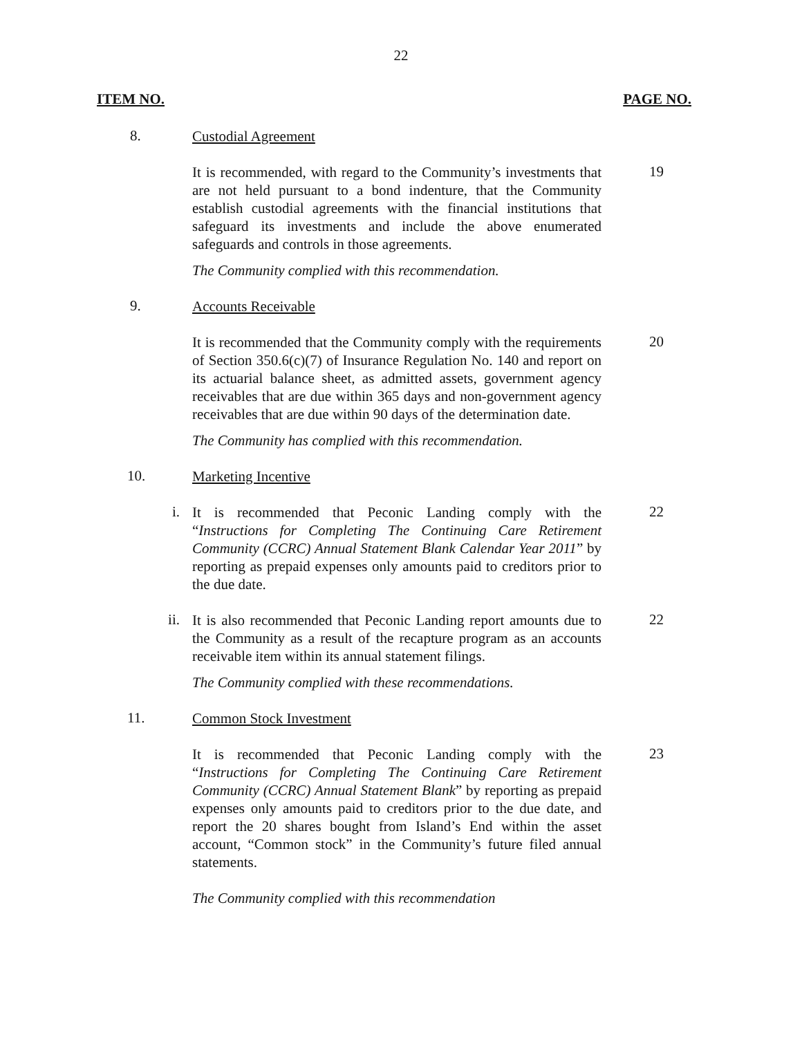22
ITEM NO. PAGE NO.
8.
Custodial Agreement
It is recommended, with regard to the Community’s investments that are not held pursuant to a bond indenture, that the Community establish custodial agreements with the financial institutions that safeguard its investments and include the above enumerated safeguards and controls in those agreements.
19
The Community complied with this recommendation.
9.
Accounts Receivable
It is recommended that the Community comply with the requirements of Section 350.6(c)(7) of Insurance Regulation No. 140 and report on its actuarial balance sheet, as admitted assets, government agency receivables that are due within 365 days and non-government agency receivables that are due within 90 days of the determination date.
20
The Community has complied with this recommendation.
10.
Marketing Incentive
i.
It is recommended that Peconic Landing comply with the “Instructions for Completing The Continuing Care Retirement Community (CCRC) Annual Statement Blank Calendar Year 2011” by reporting as prepaid expenses only amounts paid to creditors prior to the due date.
22
ii.
It is also recommended that Peconic Landing report amounts due to the Community as a result of the recapture program as an accounts receivable item within its annual statement filings.
22
The Community complied with these recommendations.
11.
Common Stock Investment
It is recommended that Peconic Landing comply with the “Instructions for Completing The Continuing Care Retirement Community (CCRC) Annual Statement Blank” by reporting as prepaid expenses only amounts paid to creditors prior to the due date, and report the 20 shares bought from Island’s End within the asset account, “Common stock” in the Community’s future filed annual statements.
23
The Community complied with this recommendation